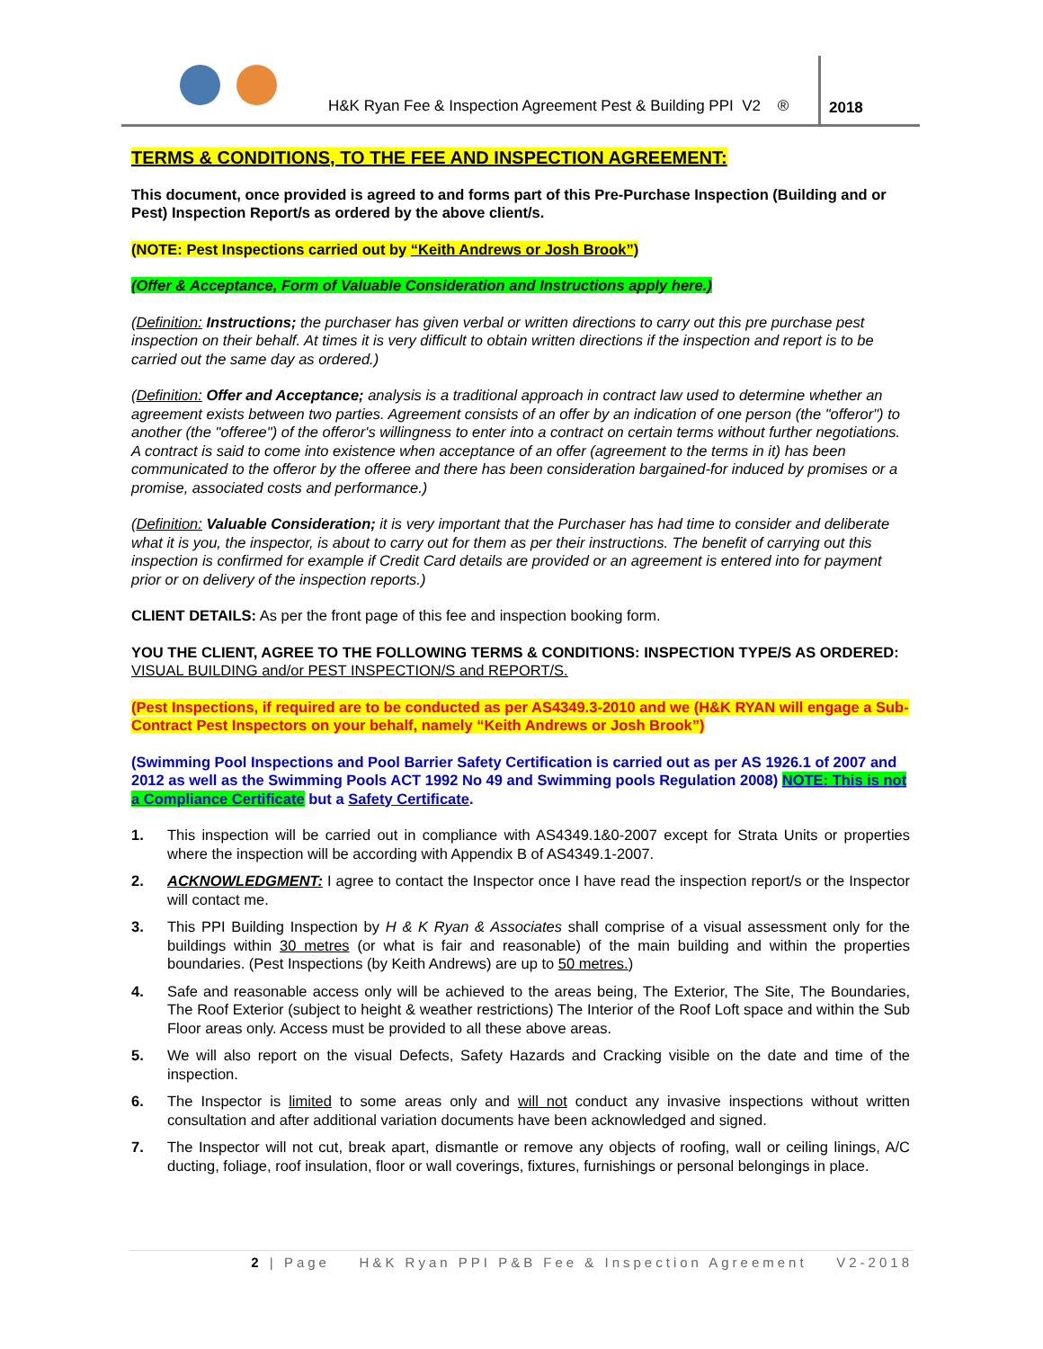H&K Ryan Fee & Inspection Agreement Pest & Building PPI V2 ®
2018
TERMS & CONDITIONS, TO THE FEE AND INSPECTION AGREEMENT:
This document, once provided is agreed to and forms part of this Pre-Purchase Inspection (Building and or Pest) Inspection Report/s as ordered by the above client/s.
(NOTE: Pest Inspections carried out by “Keith Andrews or Josh Brook”)
(Offer & Acceptance, Form of Valuable Consideration and Instructions apply here.)
(Definition: Instructions; the purchaser has given verbal or written directions to carry out this pre purchase pest inspection on their behalf. At times it is very difficult to obtain written directions if the inspection and report is to be carried out the same day as ordered.)
(Definition: Offer and Acceptance; analysis is a traditional approach in contract law used to determine whether an agreement exists between two parties. Agreement consists of an offer by an indication of one person (the "offeror") to another (the "offeree") of the offeror's willingness to enter into a contract on certain terms without further negotiations. A contract is said to come into existence when acceptance of an offer (agreement to the terms in it) has been communicated to the offeror by the offeree and there has been consideration bargained-for induced by promises or a promise, associated costs and performance.)
(Definition: Valuable Consideration; it is very important that the Purchaser has had time to consider and deliberate what it is you, the inspector, is about to carry out for them as per their instructions. The benefit of carrying out this inspection is confirmed for example if Credit Card details are provided or an agreement is entered into for payment prior or on delivery of the inspection reports.)
CLIENT DETAILS: As per the front page of this fee and inspection booking form.
YOU THE CLIENT, AGREE TO THE FOLLOWING TERMS & CONDITIONS: INSPECTION TYPE/S AS ORDERED: VISUAL BUILDING and/or PEST INSPECTION/S and REPORT/S.
(Pest Inspections, if required are to be conducted as per AS4349.3-2010 and we (H&K RYAN will engage a Sub-Contract Pest Inspectors on your behalf, namely “Keith Andrews or Josh Brook”)
(Swimming Pool Inspections and Pool Barrier Safety Certification is carried out as per AS 1926.1 of 2007 and 2012 as well as the Swimming Pools ACT 1992 No 49 and Swimming pools Regulation 2008) NOTE: This is not a Compliance Certificate but a Safety Certificate.
1. This inspection will be carried out in compliance with AS4349.1&0-2007 except for Strata Units or properties where the inspection will be according with Appendix B of AS4349.1-2007.
2. ACKNOWLEDGMENT: I agree to contact the Inspector once I have read the inspection report/s or the Inspector will contact me.
3. This PPI Building Inspection by H & K Ryan & Associates shall comprise of a visual assessment only for the buildings within 30 metres (or what is fair and reasonable) of the main building and within the properties boundaries. (Pest Inspections (by Keith Andrews) are up to 50 metres.)
4. Safe and reasonable access only will be achieved to the areas being, The Exterior, The Site, The Boundaries, The Roof Exterior (subject to height & weather restrictions) The Interior of the Roof Loft space and within the Sub Floor areas only. Access must be provided to all these above areas.
5. We will also report on the visual Defects, Safety Hazards and Cracking visible on the date and time of the inspection.
6. The Inspector is limited to some areas only and will not conduct any invasive inspections without written consultation and after additional variation documents have been acknowledged and signed.
7. The Inspector will not cut, break apart, dismantle or remove any objects of roofing, wall or ceiling linings, A/C ducting, foliage, roof insulation, floor or wall coverings, fixtures, furnishings or personal belongings in place.
2 | Page H&K Ryan PPI P&B Fee & Inspection Agreement V2-2018